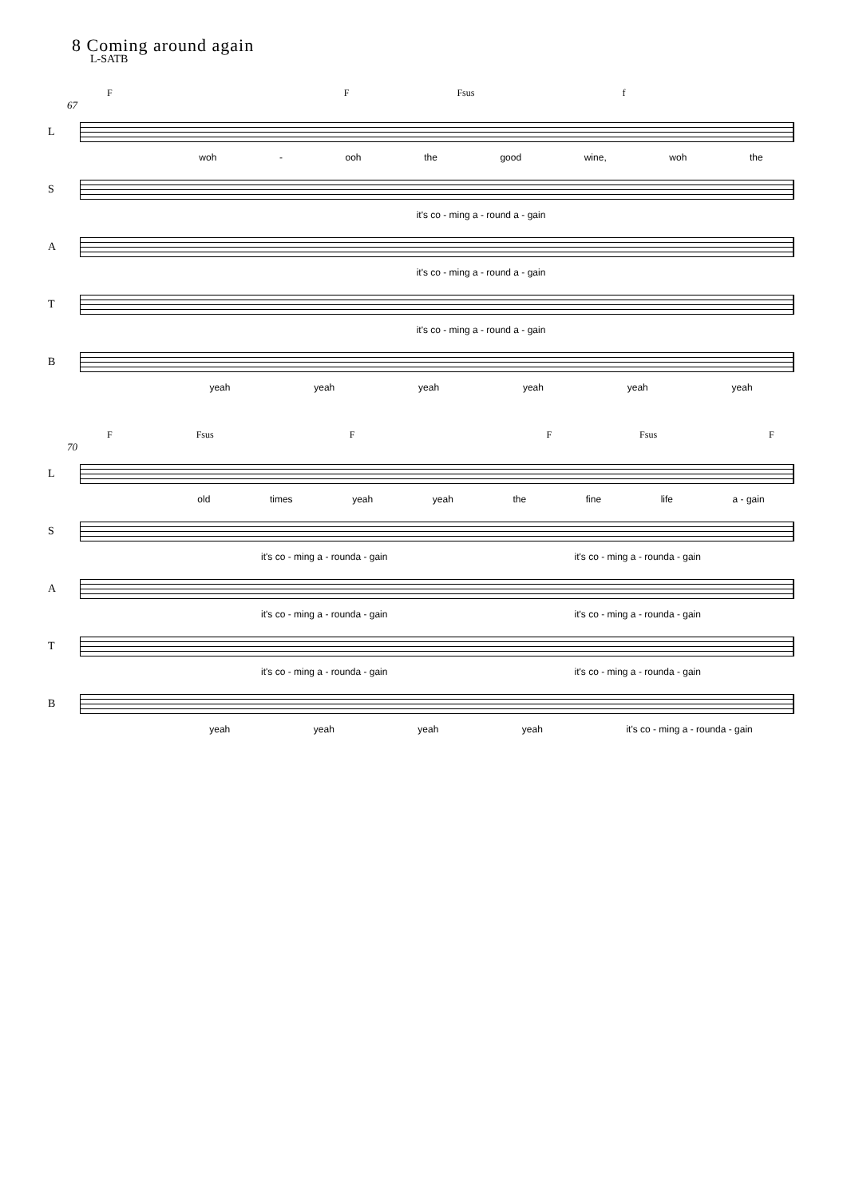8 Coming around again
L-SATB
F F Fsus f
67
L
woh - ooh the good wine, woh the
S
it's co - ming a - round a - gain
A
it's co - ming a - round a - gain
T
it's co - ming a - round a - gain
B
yeah yeah yeah yeah yeah yeah
F Fsus F F Fsus F
70
L
old times yeah yeah the fine life a - gain
S
it's co - ming a - rounda - gain it's co - ming a - rounda - gain
A
it's co - ming a - rounda - gain it's co - ming a - rounda - gain
T
it's co - ming a - rounda - gain it's co - ming a - rounda - gain
B
yeah yeah yeah yeah it's co - ming a - rounda - gain